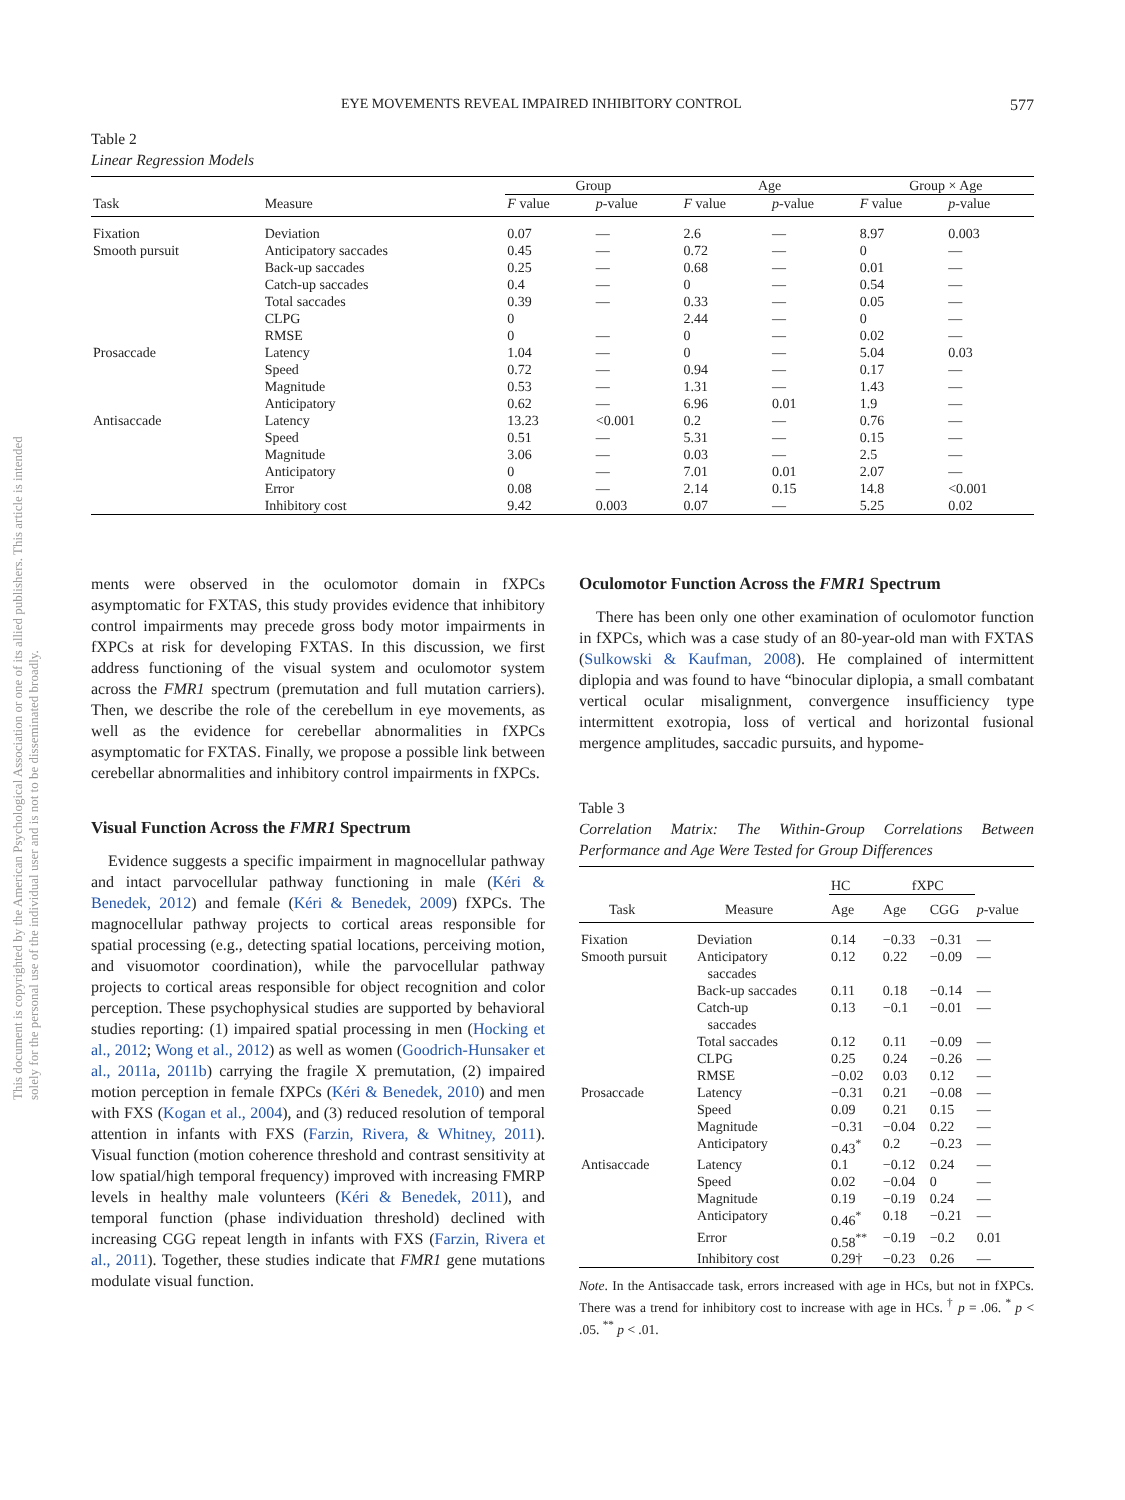This document is copyrighted by the American Psychological Association or one of its allied publishers. This article is intended solely for the personal use of the individual user and is not to be disseminated broadly.
EYE MOVEMENTS REVEAL IMPAIRED INHIBITORY CONTROL 577
Table 2
Linear Regression Models
| | | Group | | Age | | Group × Age | |
| --- | --- | --- | --- | --- | --- | --- | --- |
| Task | Measure | F value | p -value | F value | p -value | F value | p -value |
| Fixation | Deviation | 0.07 | — | 2.6 | — | 8.97 | 0.003 |
| Smooth pursuit | Anticipatory saccades | 0.45 | — | 0.72 | — | 0 | — |
| | Back-up saccades | 0.25 | — | 0.68 | — | 0.01 | — |
| | Catch-up saccades | 0.4 | — | 0 | — | 0.54 | — |
| | Total saccades | 0.39 | — | 0.33 | — | 0.05 | — |
| | CLPG | 0 | | 2.44 | — | 0 | — |
| | RMSE | 0 | — | 0 | — | 0.02 | — |
| Prosaccade | Latency | 1.04 | — | 0 | — | 5.04 | 0.03 |
| | Speed | 0.72 | — | 0.94 | — | 0.17 | — |
| | Magnitude | 0.53 | — | 1.31 | — | 1.43 | — |
| | Anticipatory | 0.62 | — | 6.96 | 0.01 | 1.9 | — |
| Antisaccade | Latency | 13.23 | <0.001 | 0.2 | — | 0.76 | — |
| | Speed | 0.51 | — | 5.31 | — | 0.15 | — |
| | Magnitude | 3.06 | — | 0.03 | — | 2.5 | — |
| | Anticipatory | 0 | — | 7.01 | 0.01 | 2.07 | — |
| | Error | 0.08 | — | 2.14 | 0.15 | 14.8 | <0.001 |
| | Inhibitory cost | 9.42 | 0.003 | 0.07 | — | 5.25 | 0.02 |
ments were observed in the oculomotor domain in fXPCs asymptomatic for FXTAS, this study provides evidence that inhibitory control impairments may precede gross body motor impairments in fXPCs at risk for developing FXTAS. In this discussion, we first address functioning of the visual system and oculomotor system across the FMR1 spectrum (premutation and full mutation carriers). Then, we describe the role of the cerebellum in eye movements, as well as the evidence for cerebellar abnormalities in fXPCs asymptomatic for FXTAS. Finally, we propose a possible link between cerebellar abnormalities and inhibitory control impairments in fXPCs.
Visual Function Across the FMR1 Spectrum
Evidence suggests a specific impairment in magnocellular pathway and intact parvocellular pathway functioning in male (Kéri & Benedek, 2012) and female (Kéri & Benedek, 2009) fXPCs. The magnocellular pathway projects to cortical areas responsible for spatial processing (e.g., detecting spatial locations, perceiving motion, and visuomotor coordination), while the parvocellular pathway projects to cortical areas responsible for object recognition and color perception. These psychophysical studies are supported by behavioral studies reporting: (1) impaired spatial processing in men (Hocking et al., 2012; Wong et al., 2012) as well as women (Goodrich-Hunsaker et al., 2011a, 2011b) carrying the fragile X premutation, (2) impaired motion perception in female fXPCs (Kéri & Benedek, 2010) and men with FXS (Kogan et al., 2004), and (3) reduced resolution of temporal attention in infants with FXS (Farzin, Rivera, & Whitney, 2011). Visual function (motion coherence threshold and contrast sensitivity at low spatial/high temporal frequency) improved with increasing FMRP levels in healthy male volunteers (Kéri & Benedek, 2011), and temporal function (phase individuation threshold) declined with increasing CGG repeat length in infants with FXS (Farzin, Rivera et al., 2011). Together, these studies indicate that FMR1 gene mutations modulate visual function.
Oculomotor Function Across the FMR1 Spectrum
There has been only one other examination of oculomotor function in fXPCs, which was a case study of an 80-year-old man with FXTAS (Sulkowski & Kaufman, 2008). He complained of intermittent diplopia and was found to have “binocular diplopia, a small combatant vertical ocular misalignment, convergence insufficiency type intermittent exotropia, loss of vertical and horizontal fusional mergence amplitudes, saccadic pursuits, and hypome-
Table 3
Correlation Matrix: The Within-Group Correlations Between Performance and Age Were Tested for Group Differences
| | | HC | fXPC | | |
| Task | Measure | Age | Age | CGG | p -value |
| Fixation | Deviation | 0.14 | −0.33 | −0.31 | — |
| Smooth pursuit | Anticipatory saccades | 0.12 | 0.22 | −0.09 | — |
| | Back-up saccades | 0.11 | 0.18 | −0.14 | — |
| | Catch-up saccades | 0.13 | −0.1 | −0.01 | — |
| | Total saccades | 0.12 | 0.11 | −0.09 | — |
| | CLPG | 0.25 | 0.24 | −0.26 | — |
| | RMSE | −0.02 | 0.03 | 0.12 | — |
| Prosaccade | Latency | −0.31 | 0.21 | −0.08 | — |
| | Speed | 0.09 | 0.21 | 0.15 | — |
| | Magnitude | −0.31 | −0.04 | 0.22 | — |
| | Anticipatory | 0.43<sup>*</sup> | 0.2 | −0.23 | — |
| Antisaccade | Latency | 0.1 | −0.12 | 0.24 | — |
| | Speed | 0.02 | −0.04 | 0 | — |
| | Magnitude | 0.19 | −0.19 | 0.24 | — |
| | Anticipatory | 0.46<sup>*</sup> | 0.18 | −0.21 | — |
| | Error | 0.58<sup>**</sup> | −0.19 | −0.2 | 0.01 |
| | Inhibitory cost | 0.29† | −0.23 | 0.26 | — |
Note. In the Antisaccade task, errors increased with age in HCs, but not in fXPCs. There was a trend for inhibitory cost to increase with age in HCs. <sup>†</sup> p = .06. <sup>*</sup> p < .05. <sup>**</sup> p < .01.